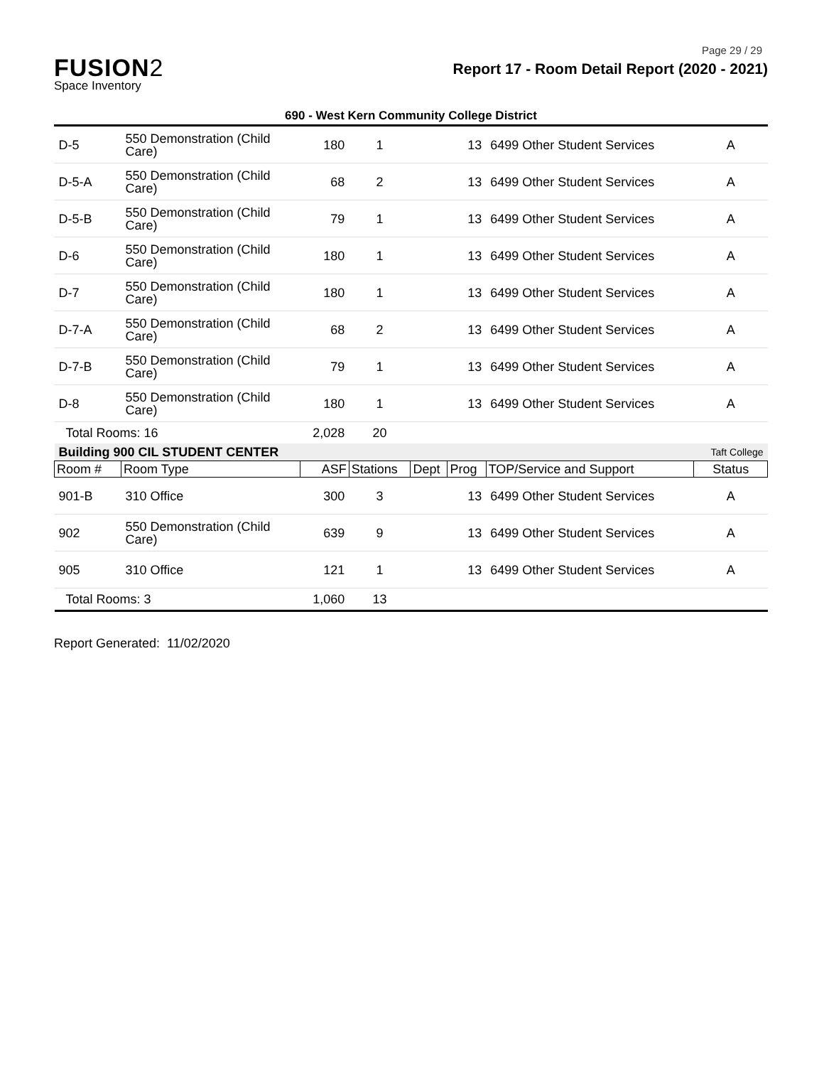Page 29 / 29
FUSION2
Space Inventory
Report 17 - Room Detail Report (2020 - 2021)
690 - West Kern Community College District
| D-5 | 550 Demonstration (Child Care) | 180 | 1 | | 13 | 6499 Other Student Services | A |
| D-5-A | 550 Demonstration (Child Care) | 68 | 2 | | 13 | 6499 Other Student Services | A |
| D-5-B | 550 Demonstration (Child Care) | 79 | 1 | | 13 | 6499 Other Student Services | A |
| D-6 | 550 Demonstration (Child Care) | 180 | 1 | | 13 | 6499 Other Student Services | A |
| D-7 | 550 Demonstration (Child Care) | 180 | 1 | | 13 | 6499 Other Student Services | A |
| D-7-A | 550 Demonstration (Child Care) | 68 | 2 | | 13 | 6499 Other Student Services | A |
| D-7-B | 550 Demonstration (Child Care) | 79 | 1 | | 13 | 6499 Other Student Services | A |
| D-8 | 550 Demonstration (Child Care) | 180 | 1 | | 13 | 6499 Other Student Services | A |
| Total Rooms: 16 | | 2,028 | 20 | | | | |
| Building 900 CIL STUDENT CENTER | | | | | | | Taft College |
| Room # | Room Type | ASF | Stations | Dept | Prog | TOP/Service and Support | Status |
| 901-B | 310 Office | 300 | 3 | | 13 | 6499 Other Student Services | A |
| 902 | 550 Demonstration (Child Care) | 639 | 9 | | 13 | 6499 Other Student Services | A |
| 905 | 310 Office | 121 | 1 | | 13 | 6499 Other Student Services | A |
| Total Rooms: 3 | | 1,060 | 13 | | | | |
Report Generated: 11/02/2020